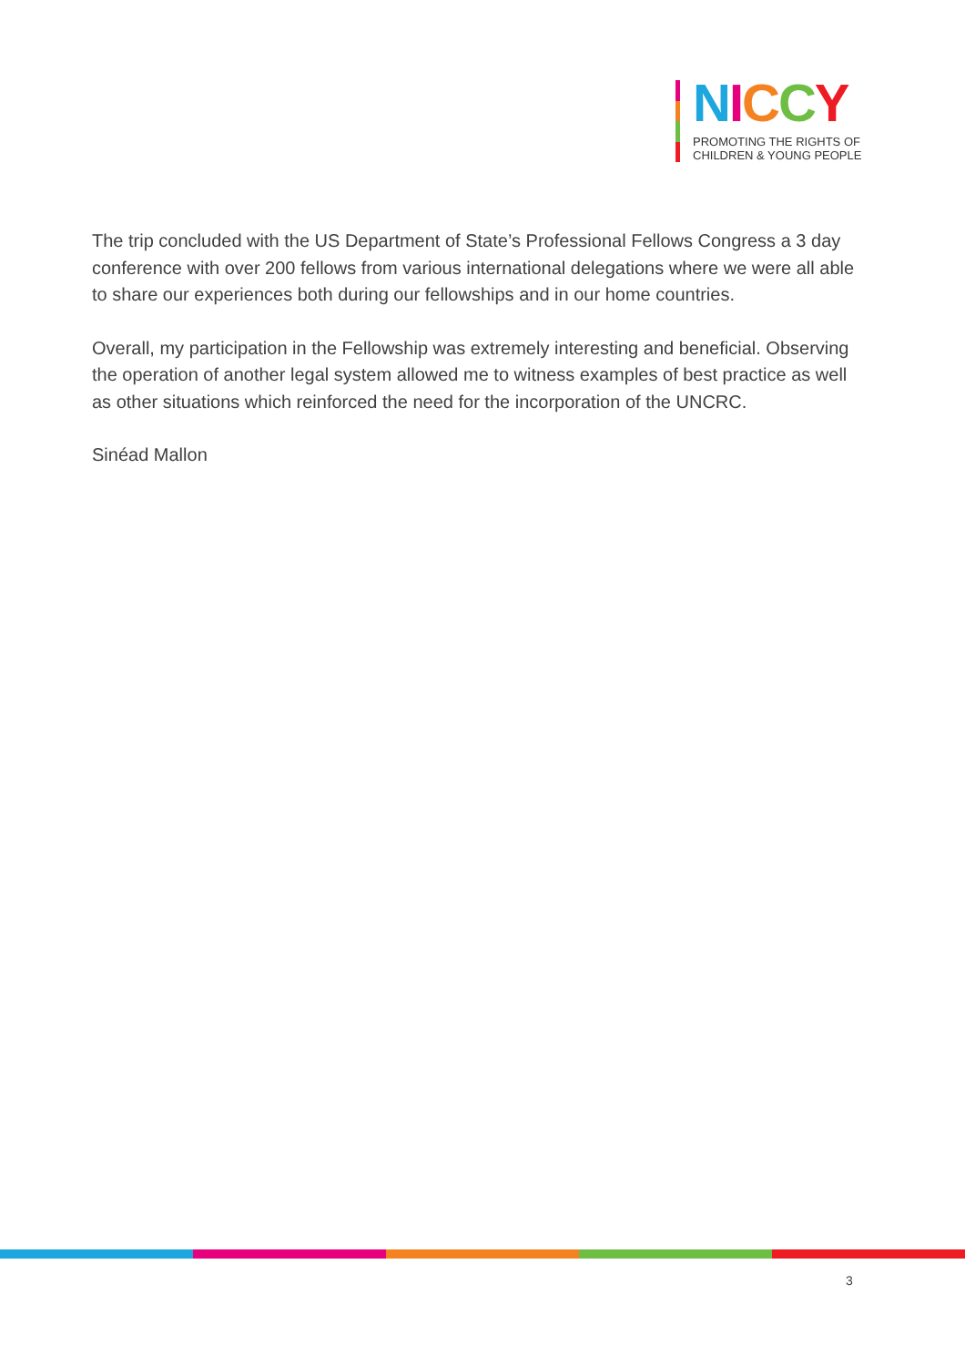NICCY
PROMOTING THE RIGHTS OF
CHILDREN & YOUNG PEOPLE
The trip concluded with the US Department of State’s Professional Fellows Congress a 3 day conference with over 200 fellows from various international delegations where we were all able to share our experiences both during our fellowships and in our home countries.
Overall, my participation in the Fellowship was extremely interesting and beneficial. Observing the operation of another legal system allowed me to witness examples of best practice as well as other situations which reinforced the need for the incorporation of the UNCRC.
Sinéad Mallon
3